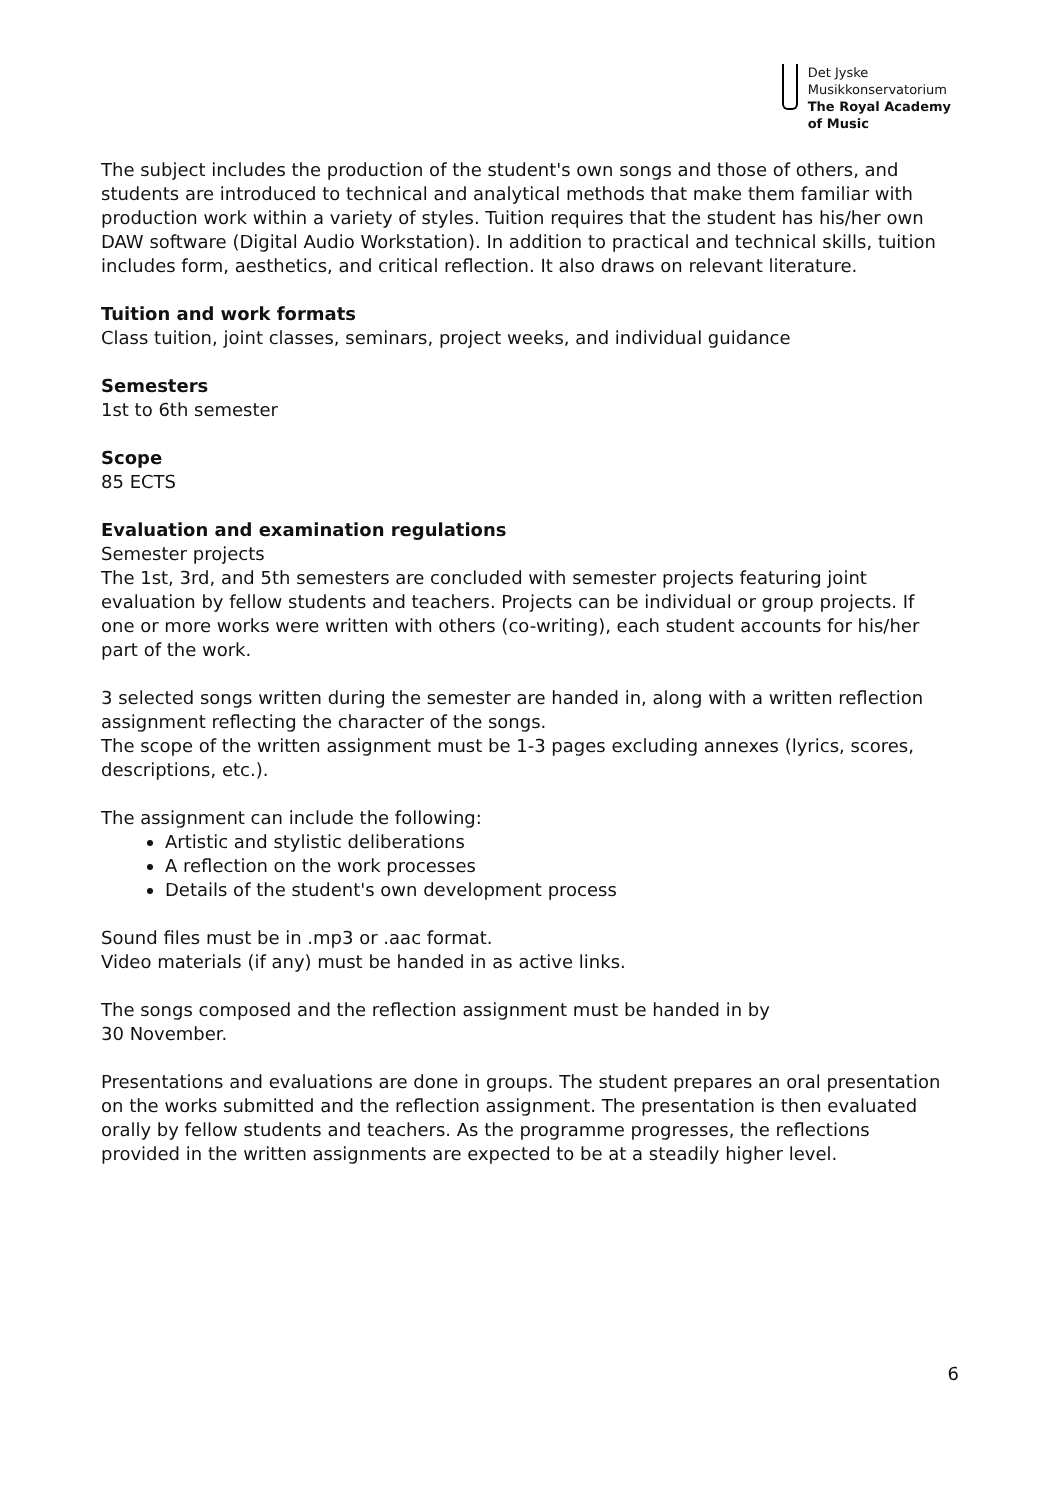Det Jyske
Musikkonservatorium
The Royal Academy
of Music
The subject includes the production of the student's own songs and those of others, and students are introduced to technical and analytical methods that make them familiar with production work within a variety of styles. Tuition requires that the student has his/her own DAW software (Digital Audio Workstation). In addition to practical and technical skills, tuition includes form, aesthetics, and critical reflection. It also draws on relevant literature.
Tuition and work formats
Class tuition, joint classes, seminars, project weeks, and individual guidance
Semesters
1st to 6th semester
Scope
85 ECTS
Evaluation and examination regulations
Semester projects
The 1st, 3rd, and 5th semesters are concluded with semester projects featuring joint evaluation by fellow students and teachers. Projects can be individual or group projects. If one or more works were written with others (co-writing), each student accounts for his/her part of the work.
3 selected songs written during the semester are handed in, along with a written reflection assignment reflecting the character of the songs.
The scope of the written assignment must be 1-3 pages excluding annexes (lyrics, scores, descriptions, etc.).
The assignment can include the following:
Artistic and stylistic deliberations
A reflection on the work processes
Details of the student's own development process
Sound files must be in .mp3 or .aac format.
Video materials (if any) must be handed in as active links.
The songs composed and the reflection assignment must be handed in by
30 November.
Presentations and evaluations are done in groups. The student prepares an oral presentation on the works submitted and the reflection assignment. The presentation is then evaluated orally by fellow students and teachers. As the programme progresses, the reflections provided in the written assignments are expected to be at a steadily higher level.
6